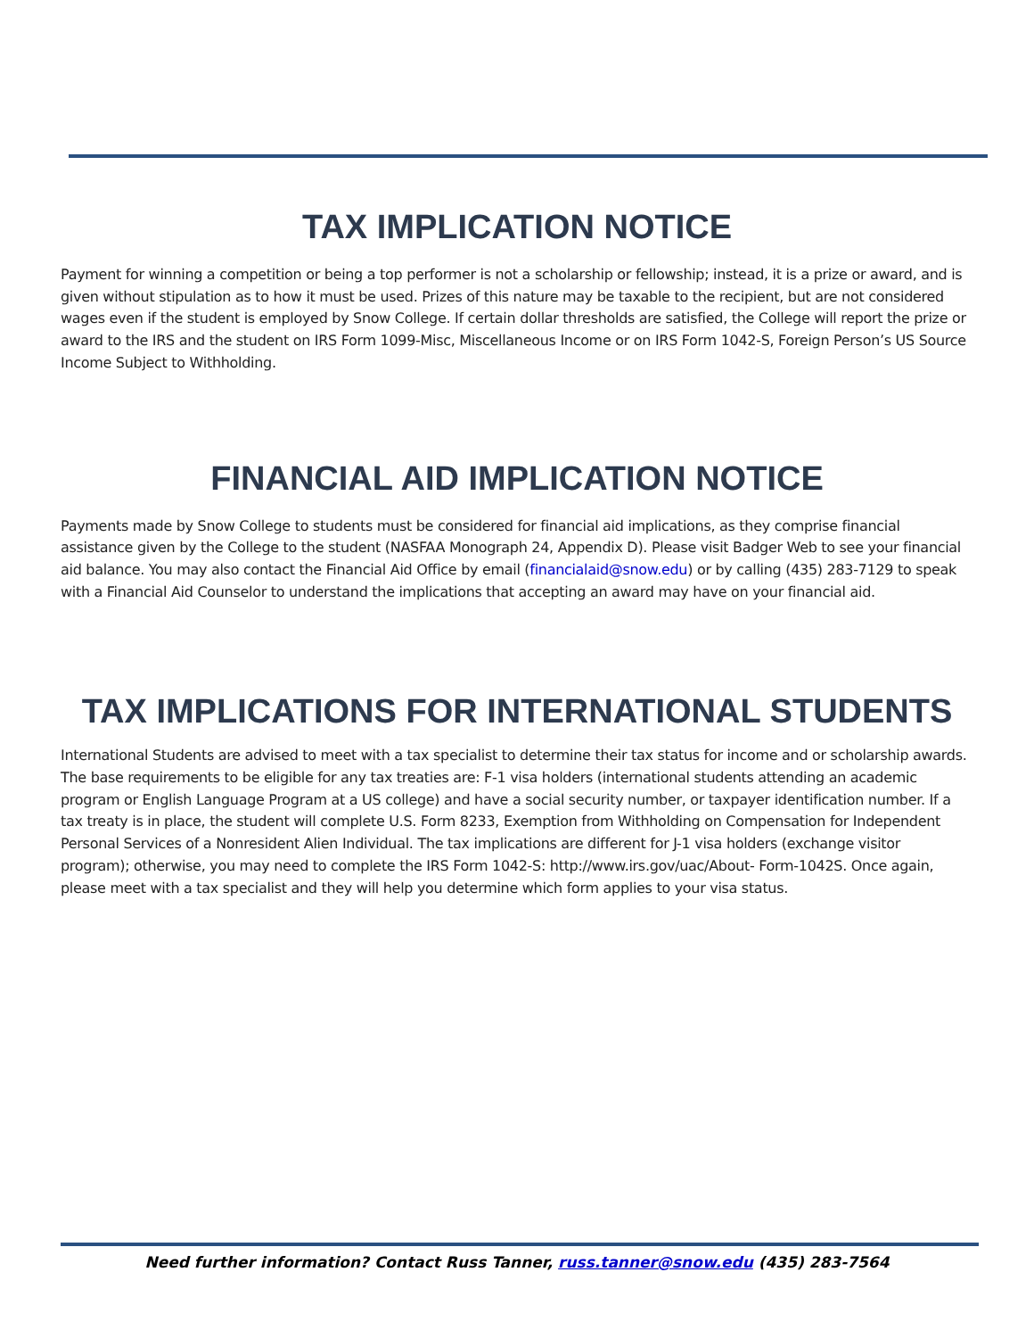TAX IMPLICATION NOTICE
Payment for winning a competition or being a top performer is not a scholarship or fellowship; instead, it is a prize or award, and is given without stipulation as to how it must be used. Prizes of this nature may be taxable to the recipient, but are not considered wages even if the student is employed by Snow College. If certain dollar thresholds are satisfied, the College will report the prize or award to the IRS and the student on IRS Form 1099-Misc, Miscellaneous Income or on IRS Form 1042-S, Foreign Person’s US Source Income Subject to Withholding.
FINANCIAL AID IMPLICATION NOTICE
Payments made by Snow College to students must be considered for financial aid implications, as they comprise financial assistance given by the College to the student (NASFAA Monograph 24, Appendix D). Please visit Badger Web to see your financial aid balance. You may also contact the Financial Aid Office by email (financialaid@snow.edu) or by calling (435) 283-7129 to speak with a Financial Aid Counselor to understand the implications that accepting an award may have on your financial aid.
TAX IMPLICATIONS FOR INTERNATIONAL STUDENTS
International Students are advised to meet with a tax specialist to determine their tax status for income and or scholarship awards. The base requirements to be eligible for any tax treaties are: F-1 visa holders (international students attending an academic program or English Language Program at a US college) and have a social security number, or taxpayer identification number. If a tax treaty is in place, the student will complete U.S. Form 8233, Exemption from Withholding on Compensation for Independent Personal Services of a Nonresident Alien Individual. The tax implications are different for J-1 visa holders (exchange visitor program); otherwise, you may need to complete the IRS Form 1042-S: http://www.irs.gov/uac/About- Form-1042S. Once again, please meet with a tax specialist and they will help you determine which form applies to your visa status.
Need further information? Contact Russ Tanner, russ.tanner@snow.edu (435) 283-7564